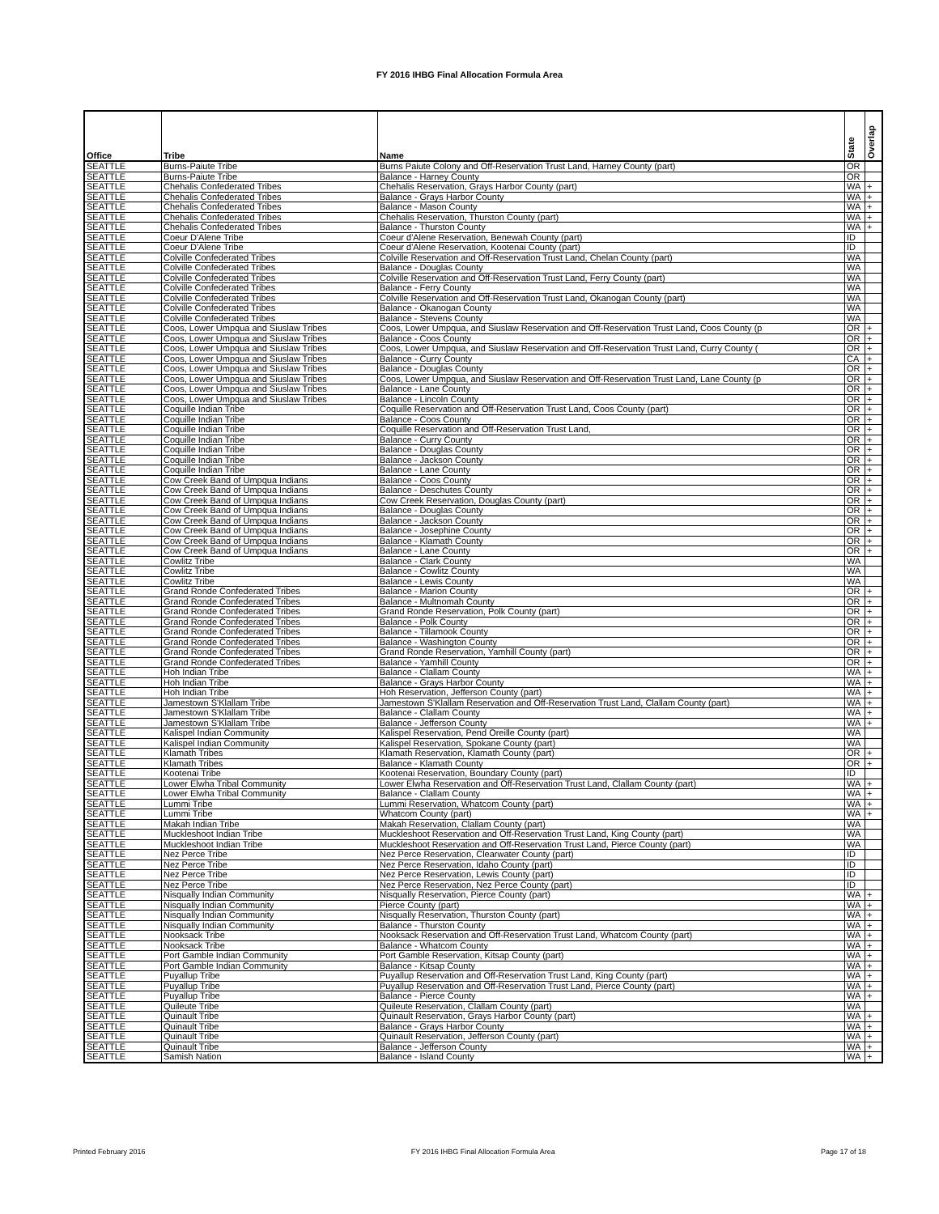FY 2016 IHBG Final Allocation Formula Area
| Office | Tribe | Name | State | Overlap |
| --- | --- | --- | --- | --- |
| SEATTLE | Burns-Paiute Tribe | Burns Paiute Colony and Off-Reservation Trust Land, Harney County (part) | OR | |
| SEATTLE | Burns-Paiute Tribe | Balance - Harney County | OR | |
| SEATTLE | Chehalis Confederated Tribes | Chehalis Reservation, Grays Harbor County (part) | WA | + |
| SEATTLE | Chehalis Confederated Tribes | Balance - Grays Harbor County | WA | + |
| SEATTLE | Chehalis Confederated Tribes | Balance - Mason County | WA | + |
| SEATTLE | Chehalis Confederated Tribes | Chehalis Reservation, Thurston County (part) | WA | + |
| SEATTLE | Chehalis Confederated Tribes | Balance - Thurston County | WA | + |
| SEATTLE | Coeur D'Alene Tribe | Coeur d'Alene Reservation, Benewah County (part) | ID | |
| SEATTLE | Coeur D'Alene Tribe | Coeur d'Alene Reservation, Kootenai County (part) | ID | |
| SEATTLE | Colville Confederated Tribes | Colville Reservation and Off-Reservation Trust Land, Chelan County (part) | WA | |
| SEATTLE | Colville Confederated Tribes | Balance - Douglas County | WA | |
| SEATTLE | Colville Confederated Tribes | Colville Reservation and Off-Reservation Trust Land, Ferry County (part) | WA | |
| SEATTLE | Colville Confederated Tribes | Balance - Ferry County | WA | |
| SEATTLE | Colville Confederated Tribes | Colville Reservation and Off-Reservation Trust Land, Okanogan County (part) | WA | |
| SEATTLE | Colville Confederated Tribes | Balance - Okanogan County | WA | |
| SEATTLE | Colville Confederated Tribes | Balance - Stevens County | WA | |
| SEATTLE | Coos, Lower Umpqua and Siuslaw Tribes | Coos, Lower Umpqua, and Siuslaw Reservation and Off-Reservation Trust Land, Coos County (p | OR | + |
| SEATTLE | Coos, Lower Umpqua and Siuslaw Tribes | Balance - Coos County | OR | + |
| SEATTLE | Coos, Lower Umpqua and Siuslaw Tribes | Coos, Lower Umpqua, and Siuslaw Reservation and Off-Reservation Trust Land, Curry County ( | OR | + |
| SEATTLE | Coos, Lower Umpqua and Siuslaw Tribes | Balance - Curry County | CA | + |
| SEATTLE | Coos, Lower Umpqua and Siuslaw Tribes | Balance - Douglas County | OR | + |
| SEATTLE | Coos, Lower Umpqua and Siuslaw Tribes | Coos, Lower Umpqua, and Siuslaw Reservation and Off-Reservation Trust Land, Lane County (p | OR | + |
| SEATTLE | Coos, Lower Umpqua and Siuslaw Tribes | Balance - Lane County | OR | + |
| SEATTLE | Coos, Lower Umpqua and Siuslaw Tribes | Balance - Lincoln County | OR | + |
| SEATTLE | Coquille Indian Tribe | Coquille Reservation and Off-Reservation Trust Land, Coos County (part) | OR | + |
| SEATTLE | Coquille Indian Tribe | Balance - Coos County | OR | + |
| SEATTLE | Coquille Indian Tribe | Coquille Reservation and Off-Reservation Trust Land, | OR | + |
| SEATTLE | Coquille Indian Tribe | Balance - Curry County | OR | + |
| SEATTLE | Coquille Indian Tribe | Balance - Douglas County | OR | + |
| SEATTLE | Coquille Indian Tribe | Balance - Jackson County | OR | + |
| SEATTLE | Coquille Indian Tribe | Balance - Lane County | OR | + |
| SEATTLE | Cow Creek Band of Umpqua Indians | Balance - Coos County | OR | + |
| SEATTLE | Cow Creek Band of Umpqua Indians | Balance - Deschutes County | OR | + |
| SEATTLE | Cow Creek Band of Umpqua Indians | Cow Creek Reservation, Douglas County (part) | OR | + |
| SEATTLE | Cow Creek Band of Umpqua Indians | Balance - Douglas County | OR | + |
| SEATTLE | Cow Creek Band of Umpqua Indians | Balance - Jackson County | OR | + |
| SEATTLE | Cow Creek Band of Umpqua Indians | Balance - Josephine County | OR | + |
| SEATTLE | Cow Creek Band of Umpqua Indians | Balance - Klamath County | OR | + |
| SEATTLE | Cow Creek Band of Umpqua Indians | Balance - Lane County | OR | + |
| SEATTLE | Cowlitz Tribe | Balance - Clark County | WA | |
| SEATTLE | Cowlitz Tribe | Balance - Cowlitz County | WA | |
| SEATTLE | Cowlitz Tribe | Balance - Lewis County | WA | |
| SEATTLE | Grand Ronde Confederated Tribes | Balance - Marion County | OR | + |
| SEATTLE | Grand Ronde Confederated Tribes | Balance - Multnomah County | OR | + |
| SEATTLE | Grand Ronde Confederated Tribes | Grand Ronde Reservation, Polk County (part) | OR | + |
| SEATTLE | Grand Ronde Confederated Tribes | Balance - Polk County | OR | + |
| SEATTLE | Grand Ronde Confederated Tribes | Balance - Tillamook County | OR | + |
| SEATTLE | Grand Ronde Confederated Tribes | Balance - Washington County | OR | + |
| SEATTLE | Grand Ronde Confederated Tribes | Grand Ronde Reservation, Yamhill County (part) | OR | + |
| SEATTLE | Grand Ronde Confederated Tribes | Balance - Yamhill County | OR | + |
| SEATTLE | Hoh Indian Tribe | Balance - Clallam County | WA | + |
| SEATTLE | Hoh Indian Tribe | Balance - Grays Harbor County | WA | + |
| SEATTLE | Hoh Indian Tribe | Hoh Reservation, Jefferson County (part) | WA | + |
| SEATTLE | Jamestown S'Klallam Tribe | Jamestown S'Klallam Reservation and Off-Reservation Trust Land, Clallam County (part) | WA | + |
| SEATTLE | Jamestown S'Klallam Tribe | Balance - Clallam County | WA | + |
| SEATTLE | Jamestown S'Klallam Tribe | Balance - Jefferson County | WA | + |
| SEATTLE | Kalispel Indian Community | Kalispel Reservation, Pend Oreille County (part) | WA | |
| SEATTLE | Kalispel Indian Community | Kalispel Reservation, Spokane County (part) | WA | |
| SEATTLE | Klamath Tribes | Klamath Reservation, Klamath County (part) | OR | + |
| SEATTLE | Klamath Tribes | Balance - Klamath County | OR | + |
| SEATTLE | Kootenai Tribe | Kootenai Reservation, Boundary County (part) | ID | |
| SEATTLE | Lower Elwha Tribal Community | Lower Elwha Reservation and Off-Reservation Trust Land, Clallam County (part) | WA | + |
| SEATTLE | Lower Elwha Tribal Community | Balance - Clallam County | WA | + |
| SEATTLE | Lummi Tribe | Lummi Reservation, Whatcom County (part) | WA | + |
| SEATTLE | Lummi Tribe | Whatcom County (part) | WA | + |
| SEATTLE | Makah Indian Tribe | Makah Reservation, Clallam County (part) | WA | |
| SEATTLE | Muckleshoot Indian Tribe | Muckleshoot Reservation and Off-Reservation Trust Land, King County (part) | WA | |
| SEATTLE | Muckleshoot Indian Tribe | Muckleshoot Reservation and Off-Reservation Trust Land, Pierce County (part) | WA | |
| SEATTLE | Nez Perce Tribe | Nez Perce Reservation, Clearwater County (part) | ID | |
| SEATTLE | Nez Perce Tribe | Nez Perce Reservation, Idaho County (part) | ID | |
| SEATTLE | Nez Perce Tribe | Nez Perce Reservation, Lewis County (part) | ID | |
| SEATTLE | Nez Perce Tribe | Nez Perce Reservation, Nez Perce County (part) | ID | |
| SEATTLE | Nisqually Indian Community | Nisqually Reservation, Pierce County (part) | WA | + |
| SEATTLE | Nisqually Indian Community | Pierce County (part) | WA | + |
| SEATTLE | Nisqually Indian Community | Nisqually Reservation, Thurston County (part) | WA | + |
| SEATTLE | Nisqually Indian Community | Balance - Thurston County | WA | + |
| SEATTLE | Nooksack Tribe | Nooksack Reservation and Off-Reservation Trust Land, Whatcom County (part) | WA | + |
| SEATTLE | Nooksack Tribe | Balance - Whatcom County | WA | + |
| SEATTLE | Port Gamble Indian Community | Port Gamble Reservation, Kitsap County (part) | WA | + |
| SEATTLE | Port Gamble Indian Community | Balance - Kitsap County | WA | + |
| SEATTLE | Puyallup Tribe | Puyallup Reservation and Off-Reservation Trust Land, King County (part) | WA | + |
| SEATTLE | Puyallup Tribe | Puyallup Reservation and Off-Reservation Trust Land, Pierce County (part) | WA | + |
| SEATTLE | Puyallup Tribe | Balance - Pierce County | WA | + |
| SEATTLE | Quileute Tribe | Quileute Reservation, Clallam County (part) | WA | |
| SEATTLE | Quinault Tribe | Quinault Reservation, Grays Harbor County (part) | WA | + |
| SEATTLE | Quinault Tribe | Balance - Grays Harbor County | WA | + |
| SEATTLE | Quinault Tribe | Quinault Reservation, Jefferson County (part) | WA | + |
| SEATTLE | Quinault Tribe | Balance - Jefferson County | WA | + |
| SEATTLE | Samish Nation | Balance - Island County | WA | + |
Printed February 2016 FY 2016 IHBG Final Allocation Formula Area Page 17 of 18